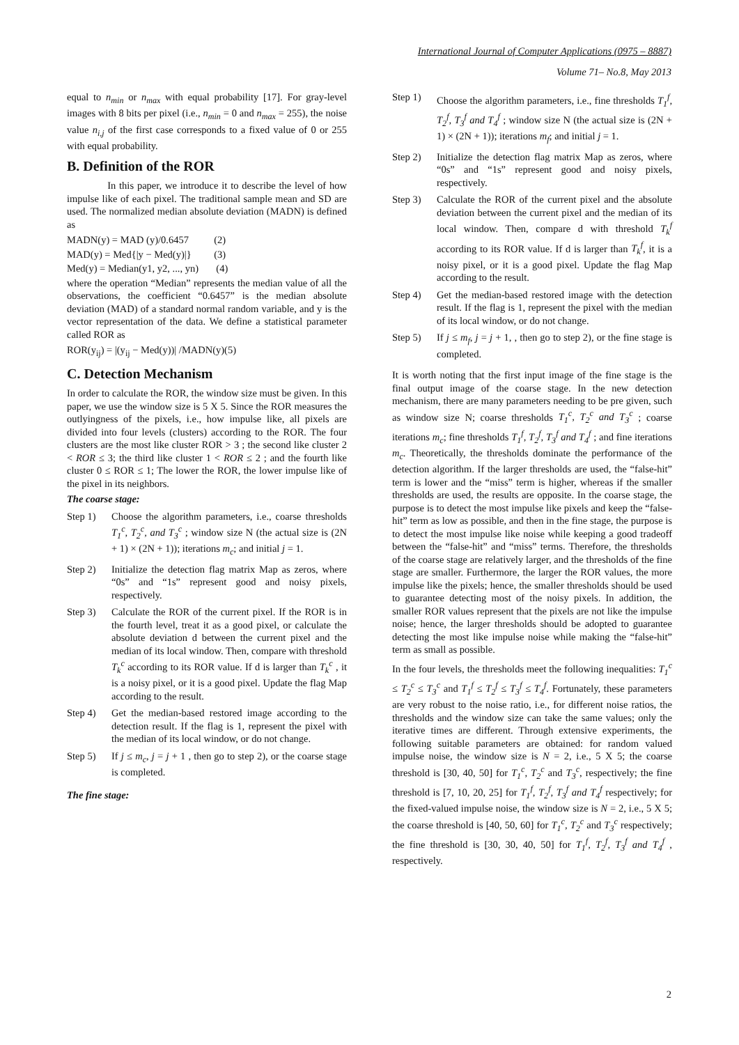International Journal of Computer Applications (0975 – 8887)
Volume 71– No.8, May 2013
equal to n<sub>min</sub> or n<sub>max</sub> with equal probability [17]. For gray-level images with 8 bits per pixel (i.e., n<sub>min</sub> = 0 and n<sub>max</sub> = 255), the noise value n<sub>i,j</sub> of the first case corresponds to a fixed value of 0 or 255 with equal probability.
B. Definition of the ROR
In this paper, we introduce it to describe the level of how impulse like of each pixel. The traditional sample mean and SD are used. The normalized median absolute deviation (MADN) is defined as
MADN(y) = MAD (y)/0.6457 (2)
MAD(y) = Med{|y − Med(y)|} (3)
Med(y) = Median(y1, y2, ..., yn) (4)
where the operation “Median” represents the median value of all the observations, the coefficient “0.6457” is the median absolute deviation (MAD) of a standard normal random variable, and y is the vector representation of the data. We define a statistical parameter called ROR as
ROR(y<sub>ij</sub>) = |(y<sub>ij</sub> − Med(y))| /MADN(y)(5)
C. Detection Mechanism
In order to calculate the ROR, the window size must be given. In this paper, we use the window size is 5 X 5. Since the ROR measures the outlyingness of the pixels, i.e., how impulse like, all pixels are divided into four levels (clusters) according to the ROR. The four clusters are the most like cluster ROR > 3 ; the second like cluster 2 < ROR ≤ 3; the third like cluster 1 < ROR ≤ 2 ; and the fourth like cluster 0 ≤ ROR ≤ 1; The lower the ROR, the lower impulse like of the pixel in its neighbors.
The coarse stage:
Step 1) Choose the algorithm parameters, i.e., coarse thresholds T<sub>1</sub><sup>c</sup>, T<sub>2</sub><sup>c</sup>, and T<sub>3</sub><sup>c</sup> ; window size N (the actual size is (2N + 1) × (2N + 1)); iterations m<sub>c</sub>; and initial j = 1.
Step 2) Initialize the detection flag matrix Map as zeros, where “0s” and “1s” represent good and noisy pixels, respectively.
Step 3) Calculate the ROR of the current pixel. If the ROR is in the fourth level, treat it as a good pixel, or calculate the absolute deviation d between the current pixel and the median of its local window. Then, compare with threshold T<sub>k</sub><sup>c</sup> according to its ROR value. If d is larger than T<sub>k</sub><sup>c</sup> , it is a noisy pixel, or it is a good pixel. Update the flag Map according to the result.
Step 4) Get the median-based restored image according to the detection result. If the flag is 1, represent the pixel with the median of its local window, or do not change.
Step 5) If j ≤ m<sub>c</sub>, j = j + 1 , then go to step 2), or the coarse stage is completed.
The fine stage:
Step 1) Choose the algorithm parameters, i.e., fine thresholds T<sub>1</sub><sup>f</sup>, T<sub>2</sub><sup>f</sup>, T<sub>3</sub><sup>f</sup> and T<sub>4</sub><sup>f</sup> ; window size N (the actual size is (2N + 1) × (2N + 1)); iterations m<sub>f</sub>; and initial j = 1.
Step 2) Initialize the detection flag matrix Map as zeros, where “0s” and “1s” represent good and noisy pixels, respectively.
Step 3) Calculate the ROR of the current pixel and the absolute deviation between the current pixel and the median of its local window. Then, compare d with threshold T<sub>k</sub><sup>f</sup> according to its ROR value. If d is larger than T<sub>k</sub><sup>f</sup>, it is a noisy pixel, or it is a good pixel. Update the flag Map according to the result.
Step 4) Get the median-based restored image with the detection result. If the flag is 1, represent the pixel with the median of its local window, or do not change.
Step 5) If j ≤ m<sub>f</sub>, j = j + 1, , then go to step 2), or the fine stage is completed.
It is worth noting that the first input image of the fine stage is the final output image of the coarse stage. In the new detection mechanism, there are many parameters needing to be pre given, such as window size N; coarse thresholds T<sub>1</sub><sup>c</sup>, T<sub>2</sub><sup>c</sup> and T<sub>3</sub><sup>c</sup> ; coarse iterations m<sub>c</sub>; fine thresholds T<sub>1</sub><sup>f</sup>, T<sub>2</sub><sup>f</sup>, T<sub>3</sub><sup>f</sup> and T<sub>4</sub><sup>f</sup> ; and fine iterations m<sub>c</sub>. Theoretically, the thresholds dominate the performance of the detection algorithm. If the larger thresholds are used, the “false-hit” term is lower and the “miss” term is higher, whereas if the smaller thresholds are used, the results are opposite. In the coarse stage, the purpose is to detect the most impulse like pixels and keep the “false-hit” term as low as possible, and then in the fine stage, the purpose is to detect the most impulse like noise while keeping a good tradeoff between the “false-hit” and “miss” terms. Therefore, the thresholds of the coarse stage are relatively larger, and the thresholds of the fine stage are smaller. Furthermore, the larger the ROR values, the more impulse like the pixels; hence, the smaller thresholds should be used to guarantee detecting most of the noisy pixels. In addition, the smaller ROR values represent that the pixels are not like the impulse noise; hence, the larger thresholds should be adopted to guarantee detecting the most like impulse noise while making the “false-hit” term as small as possible.
In the four levels, the thresholds meet the following inequalities: T<sub>1</sub><sup>c</sup> ≤ T<sub>2</sub><sup>c</sup> ≤ T<sub>3</sub><sup>c</sup> and T<sub>1</sub><sup>f</sup> ≤ T<sub>2</sub><sup>f</sup> ≤ T<sub>3</sub><sup>f</sup> ≤ T<sub>4</sub><sup>f</sup>. Fortunately, these parameters are very robust to the noise ratio, i.e., for different noise ratios, the thresholds and the window size can take the same values; only the iterative times are different. Through extensive experiments, the following suitable parameters are obtained: for random valued impulse noise, the window size is N = 2, i.e., 5 X 5; the coarse threshold is [30, 40, 50] for T<sub>1</sub><sup>c</sup>, T<sub>2</sub><sup>c</sup> and T<sub>3</sub><sup>c</sup>, respectively; the fine threshold is [7, 10, 20, 25] for T<sub>1</sub><sup>f</sup>, T<sub>2</sub><sup>f</sup>, T<sub>3</sub><sup>f</sup> and T<sub>4</sub><sup>f</sup> respectively; for the fixed-valued impulse noise, the window size is N = 2, i.e., 5 X 5; the coarse threshold is [40, 50, 60] for T<sub>1</sub><sup>c</sup>, T<sub>2</sub><sup>c</sup> and T<sub>3</sub><sup>c</sup> respectively; the fine threshold is [30, 30, 40, 50] for T<sub>1</sub><sup>f</sup>, T<sub>2</sub><sup>f</sup>, T<sub>3</sub><sup>f</sup> and T<sub>4</sub><sup>f</sup> , respectively.
2